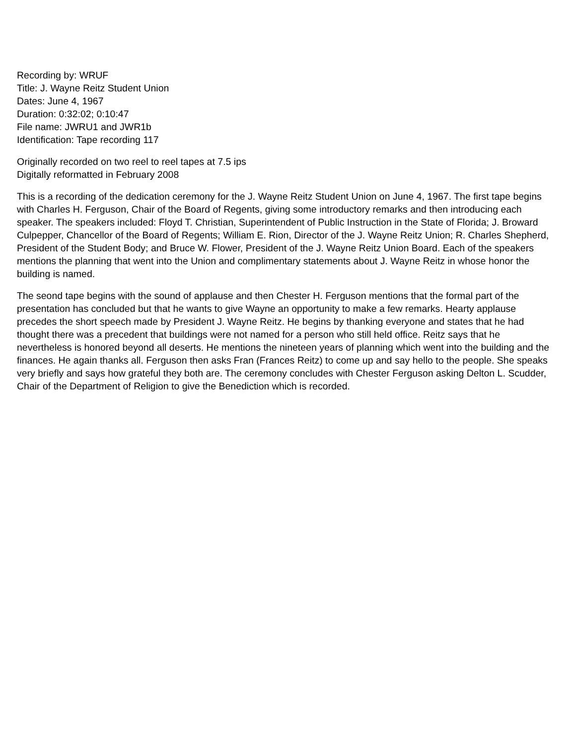Recording by: WRUF
Title: J. Wayne Reitz Student Union
Dates: June 4, 1967
Duration: 0:32:02; 0:10:47
File name: JWRU1 and JWR1b
Identification: Tape recording 117
Originally recorded on two reel to reel tapes at 7.5 ips
Digitally reformatted in February 2008
This is a recording of the dedication ceremony for the J. Wayne Reitz Student Union on June 4, 1967. The first tape begins with Charles H. Ferguson, Chair of the Board of Regents, giving some introductory remarks and then introducing each speaker. The speakers included: Floyd T. Christian, Superintendent of Public Instruction in the State of Florida; J. Broward Culpepper, Chancellor of the Board of Regents; William E. Rion, Director of the J. Wayne Reitz Union; R. Charles Shepherd, President of the Student Body; and Bruce W. Flower, President of the J. Wayne Reitz Union Board. Each of the speakers mentions the planning that went into the Union and complimentary statements about J. Wayne Reitz in whose honor the building is named.
The seond tape begins with the sound of applause and then Chester H. Ferguson mentions that the formal part of the presentation has concluded but that he wants to give Wayne an opportunity to make a few remarks. Hearty applause precedes the short speech made by President J. Wayne Reitz. He begins by thanking everyone and states that he had thought there was a precedent that buildings were not named for a person who still held office. Reitz says that he nevertheless is honored beyond all deserts. He mentions the nineteen years of planning which went into the building and the finances. He again thanks all. Ferguson then asks Fran (Frances Reitz) to come up and say hello to the people. She speaks very briefly and says how grateful they both are. The ceremony concludes with Chester Ferguson asking Delton L. Scudder, Chair of the Department of Religion to give the Benediction which is recorded.